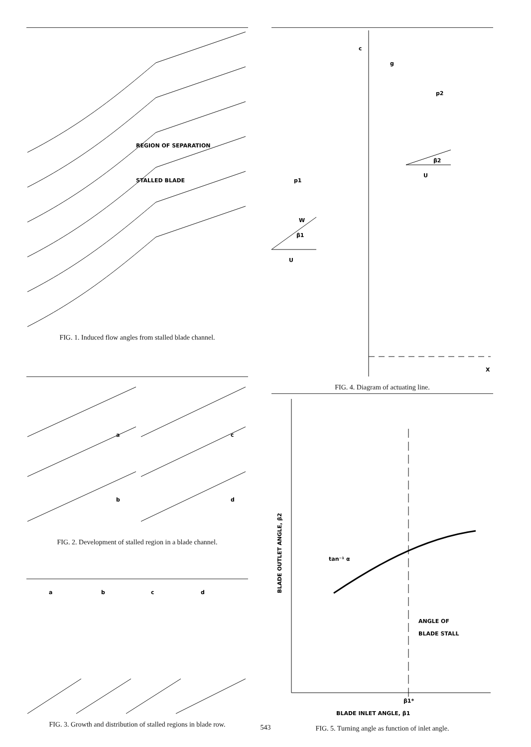REGION OF SEPARATION
STALLED BLADE
FIG. 1. Induced flow angles from stalled blade channel.
a
b
c
d
FIG. 2. Development of stalled region in a blade channel.
a
b
c
d
FIG. 3. Growth and distribution of stalled regions in blade row.
c
g
p2
p1
W
β1
U
β2
U
X
FIG. 4. Diagram of actuating line.
BLADE OUTLET ANGLE, β2
tan⁻¹ α
ANGLE OF
BLADE STALL
β1*
BLADE INLET ANGLE, β1
FIG. 5. Turning angle as function of inlet angle.
543